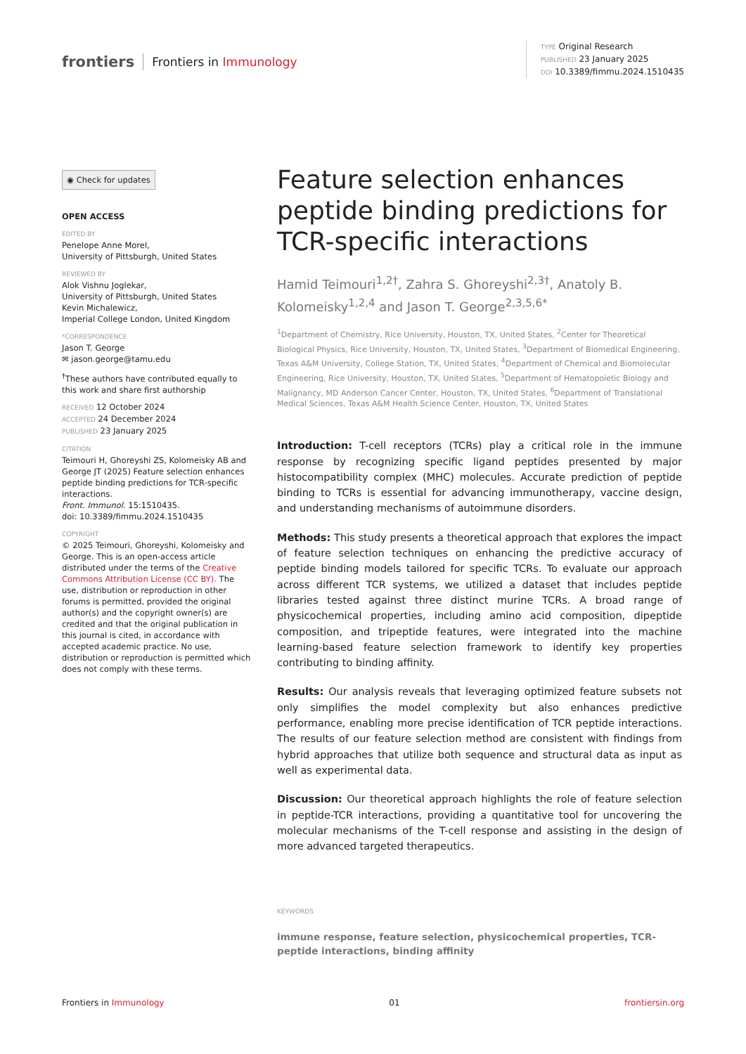frontiers Frontiers in Immunology
TYPE Original Research
PUBLISHED 23 January 2025
DOI 10.3389/fimmu.2024.1510435
◉ Check for updates
OPEN ACCESS
EDITED BY
Penelope Anne Morel,
University of Pittsburgh, United States
REVIEWED BY
Alok Vishnu Joglekar,
University of Pittsburgh, United States
Kevin Michalewicz,
Imperial College London, United Kingdom
*CORRESPONDENCE
Jason T. George
✉ jason.george@tamu.edu
<sup>†</sup> These authors have contributed equally to this work and share first authorship
RECEIVED 12 October 2024
ACCEPTED 24 December 2024
PUBLISHED 23 January 2025
CITATION
Teimouri H, Ghoreyshi ZS, Kolomeisky AB and George JT (2025) Feature selection enhances peptide binding predictions for TCR-specific interactions.
Front. Immunol. 15:1510435.
doi: 10.3389/fimmu.2024.1510435
COPYRIGHT
© 2025 Teimouri, Ghoreyshi, Kolomeisky and George. This is an open-access article distributed under the terms of the Creative Commons Attribution License (CC BY). The use, distribution or reproduction in other forums is permitted, provided the original author(s) and the copyright owner(s) are credited and that the original publication in this journal is cited, in accordance with accepted academic practice. No use, distribution or reproduction is permitted which does not comply with these terms.
Feature selection enhances peptide binding predictions for TCR-specific interactions
Hamid Teimouri<sup>1,2†</sup>, Zahra S. Ghoreyshi<sup>2,3†</sup>, Anatoly B. Kolomeisky<sup>1,2,4</sup> and Jason T. George<sup>2,3,5,6*</sup>
<sup>1</sup> Department of Chemistry, Rice University, Houston, TX, United States, <sup>2</sup>Center for Theoretical Biological Physics, Rice University, Houston, TX, United States, <sup>3</sup>Department of Biomedical Engineering, Texas A&M University, College Station, TX, United States, <sup>4</sup>Department of Chemical and Biomolecular Engineering, Rice University, Houston, TX, United States, <sup>5</sup>Department of Hematopoietic Biology and Malignancy, MD Anderson Cancer Center, Houston, TX, United States, <sup>6</sup>Department of Translational Medical Sciences, Texas A&M Health Science Center, Houston, TX, United States
Introduction: T-cell receptors (TCRs) play a critical role in the immune response by recognizing specific ligand peptides presented by major histocompatibility complex (MHC) molecules. Accurate prediction of peptide binding to TCRs is essential for advancing immunotherapy, vaccine design, and understanding mechanisms of autoimmune disorders.
Methods: This study presents a theoretical approach that explores the impact of feature selection techniques on enhancing the predictive accuracy of peptide binding models tailored for specific TCRs. To evaluate our approach across different TCR systems, we utilized a dataset that includes peptide libraries tested against three distinct murine TCRs. A broad range of physicochemical properties, including amino acid composition, dipeptide composition, and tripeptide features, were integrated into the machine learning-based feature selection framework to identify key properties contributing to binding affinity.
Results: Our analysis reveals that leveraging optimized feature subsets not only simplifies the model complexity but also enhances predictive performance, enabling more precise identification of TCR peptide interactions. The results of our feature selection method are consistent with findings from hybrid approaches that utilize both sequence and structural data as input as well as experimental data.
Discussion: Our theoretical approach highlights the role of feature selection in peptide-TCR interactions, providing a quantitative tool for uncovering the molecular mechanisms of the T-cell response and assisting in the design of more advanced targeted therapeutics.
KEYWORDS
immune response, feature selection, physicochemical properties, TCR-peptide interactions, binding affinity
Frontiers in Immunology 01 frontiersin.org